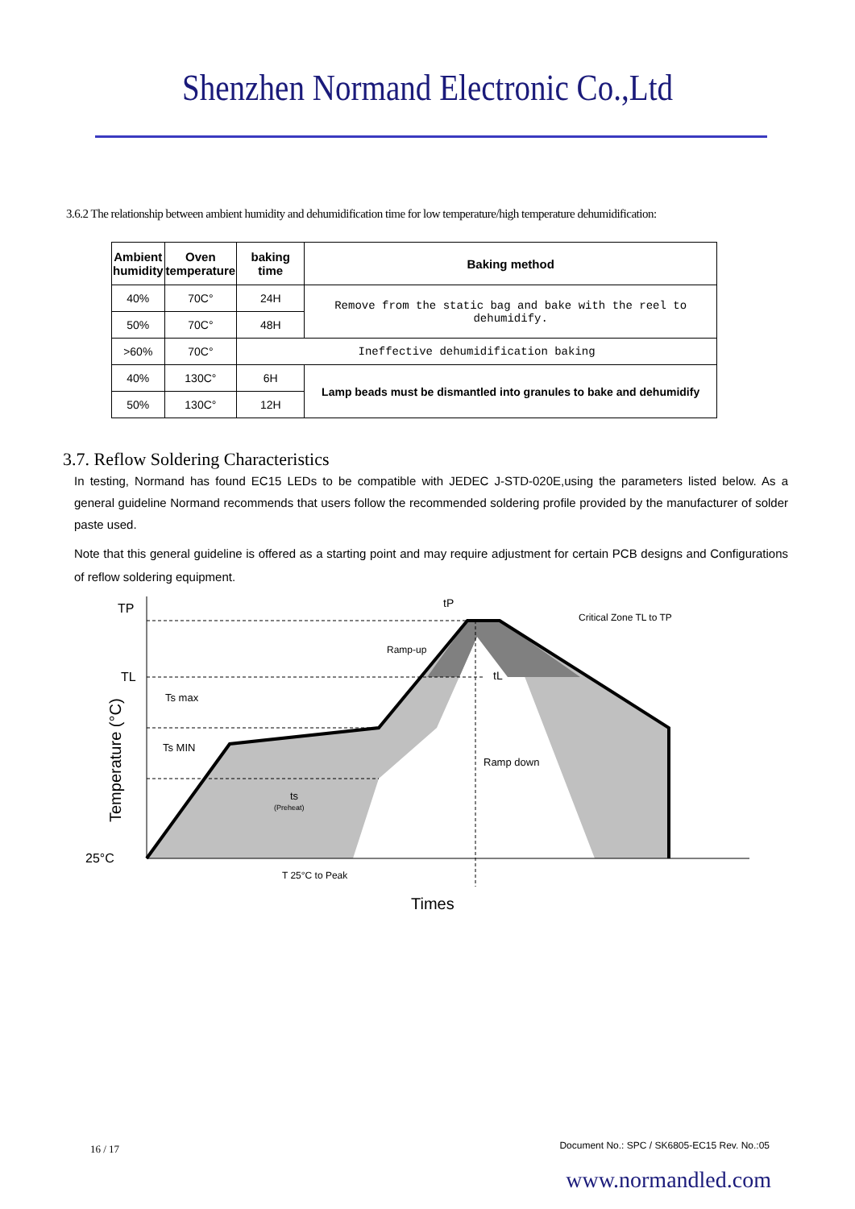Shenzhen Normand Electronic Co.,Ltd
3.6.2 The relationship between ambient humidity and dehumidification time for low temperature/high temperature dehumidification:
| Ambient humidity | Oven temperature | baking time | Baking method |
| --- | --- | --- | --- |
| 40% | 70C° | 24H | Remove from the static bag and bake with the reel to dehumidify. |
| 50% | 70C° | 48H | |
| >60% | 70C° | Ineffective dehumidification baking | |
| 40% | 130C° | 6H | Lamp beads must be dismantled into granules to bake and dehumidify |
| 50% | 130C° | 12H | |
3.7. Reflow Soldering Characteristics
In testing, Normand has found EC15 LEDs to be compatible with JEDEC J-STD-020E,using the parameters listed below. As a general guideline Normand recommends that users follow the recommended soldering profile provided by the manufacturer of solder paste used.
Note that this general guideline is offered as a starting point and may require adjustment for certain PCB designs and Configurations of reflow soldering equipment.
TP
TL
Ts max
Ts MIN
25°C
Ramp-up
tP
Critical Zone TL to TP
tL
Ramp down
ts
(Preheat)
T 25°C to Peak
Times
Temperature (°C)
16 / 17
Document No.: SPC / SK6805-EC15 Rev. No.:05
www.normandled.com